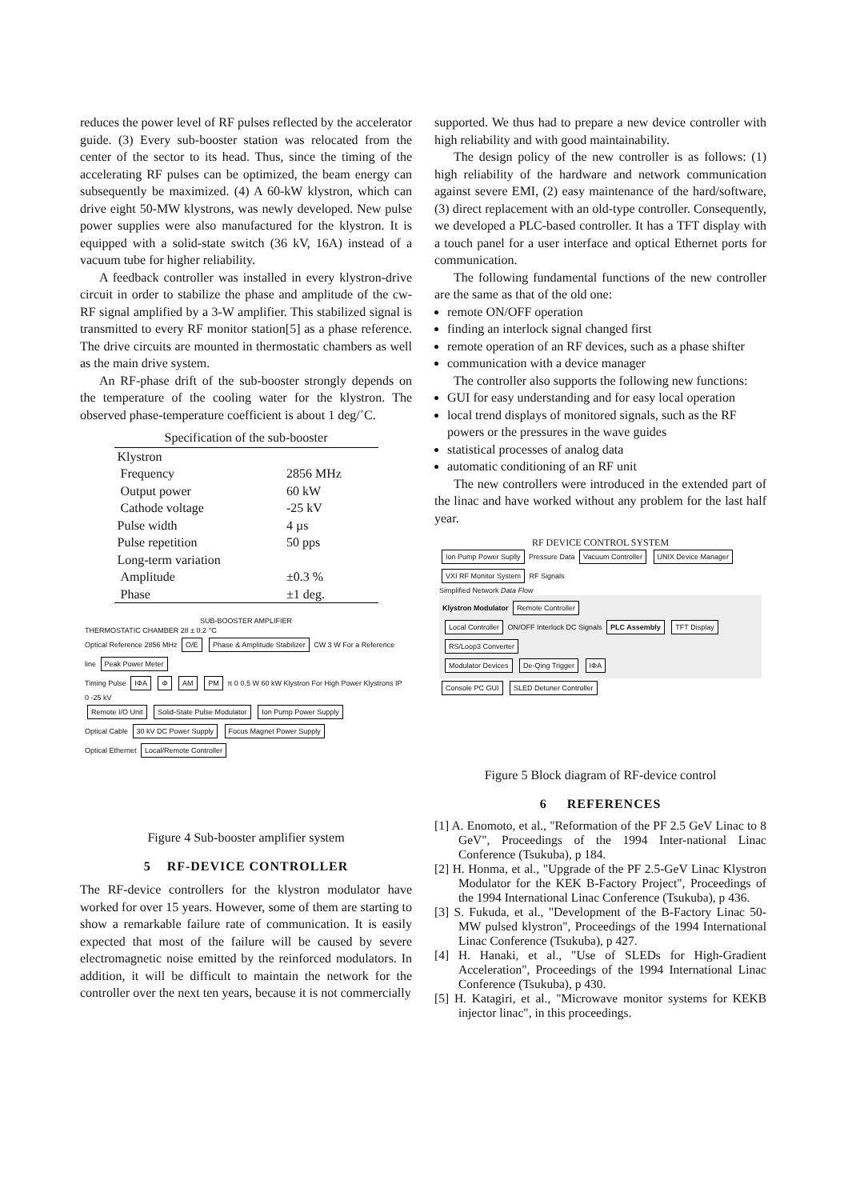reduces the power level of RF pulses reflected by the accelerator guide. (3) Every sub-booster station was relocated from the center of the sector to its head. Thus, since the timing of the accelerating RF pulses can be optimized, the beam energy can subsequently be maximized. (4) A 60-kW klystron, which can drive eight 50-MW klystrons, was newly developed. New pulse power supplies were also manufactured for the klystron. It is equipped with a solid-state switch (36 kV, 16A) instead of a vacuum tube for higher reliability.
A feedback controller was installed in every klystron-drive circuit in order to stabilize the phase and amplitude of the cw-RF signal amplified by a 3-W amplifier. This stabilized signal is transmitted to every RF monitor station[5] as a phase reference. The drive circuits are mounted in thermostatic chambers as well as the main drive system.
An RF-phase drift of the sub-booster strongly depends on the temperature of the cooling water for the klystron. The observed phase-temperature coefficient is about 1 deg/˚C.
| Specification of the sub-booster | |
| --- | --- |
| Klystron | |
| Frequency | 2856 MHz |
| Output power | 60 kW |
| Cathode voltage | -25 kV |
| Pulse width | 4 µs |
| Pulse repetition | 50 pps |
| Long-term variation | |
| Amplitude | ±0.3 % |
| Phase | ±1 deg. |
SUB-BOOSTER AMPLIFIER
THERMOSTATIC CHAMBER 28 ± 0.2 °C
Optical Reference 2856 MHz O/E Phase & Amplitude Stabilizer CW 3 W For a Reference line Peak Power Meter
Timing Pulse IΦA Φ AM PM π 0 0.5 W 60 kW Klystron For High Power Klystrons IP 0 -25 kV
Remote I/O Unit Solid-State Pulse Modulator Ion Pump Power Supply
Optical Cable 30 kV DC Power Supply Focus Magnet Power Supply
Optical Ethernet Local/Remote Controller
Figure 4 Sub-booster amplifier system
5 RF-DEVICE CONTROLLER
The RF-device controllers for the klystron modulator have worked for over 15 years. However, some of them are starting to show a remarkable failure rate of communication. It is easily expected that most of the failure will be caused by severe electromagnetic noise emitted by the reinforced modulators. In addition, it will be difficult to maintain the network for the controller over the next ten years, because it is not commercially
supported. We thus had to prepare a new device controller with high reliability and with good maintainability.
The design policy of the new controller is as follows: (1) high reliability of the hardware and network communication against severe EMI, (2) easy maintenance of the hard/software, (3) direct replacement with an old-type controller. Consequently, we developed a PLC-based controller. It has a TFT display with a touch panel for a user interface and optical Ethernet ports for communication.
The following fundamental functions of the new controller are the same as that of the old one:
remote ON/OFF operation
finding an interlock signal changed first
remote operation of an RF devices, such as a phase shifter
communication with a device manager
The controller also supports the following new functions:
GUI for easy understanding and for easy local operation
local trend displays of monitored signals, such as the RF powers or the pressures in the wave guides
statistical processes of analog data
automatic conditioning of an RF unit
The new controllers were introduced in the extended part of the linac and have worked without any problem for the last half year.
RF DEVICE CONTROL SYSTEM
Ion Pump Power Suplly Pressure Data Vacuum Controller UNIX Device Manager VXI RF Monitor System RF Signals
Simplified Network Data Flow
Klystron Modulator Remote Controller
Local Controller ON/OFF Interlock DC Signals PLC Assembly TFT Display RS/Loop3 Converter
Modulator Devices De-Qing Trigger IΦA
Console PC GUI SLED Detuner Controller
Figure 5 Block diagram of RF-device control
6 REFERENCES
[1] A. Enomoto, et al., "Reformation of the PF 2.5 GeV Linac to 8 GeV", Proceedings of the 1994 Inter-national Linac Conference (Tsukuba), p 184.
[2] H. Honma, et al., "Upgrade of the PF 2.5-GeV Linac Klystron Modulator for the KEK B-Factory Project", Proceedings of the 1994 International Linac Conference (Tsukuba), p 436.
[3] S. Fukuda, et al., "Development of the B-Factory Linac 50-MW pulsed klystron", Proceedings of the 1994 International Linac Conference (Tsukuba), p 427.
[4] H. Hanaki, et al., "Use of SLEDs for High-Gradient Acceleration", Proceedings of the 1994 International Linac Conference (Tsukuba), p 430.
[5] H. Katagiri, et al., "Microwave monitor systems for KEKB injector linac", in this proceedings.